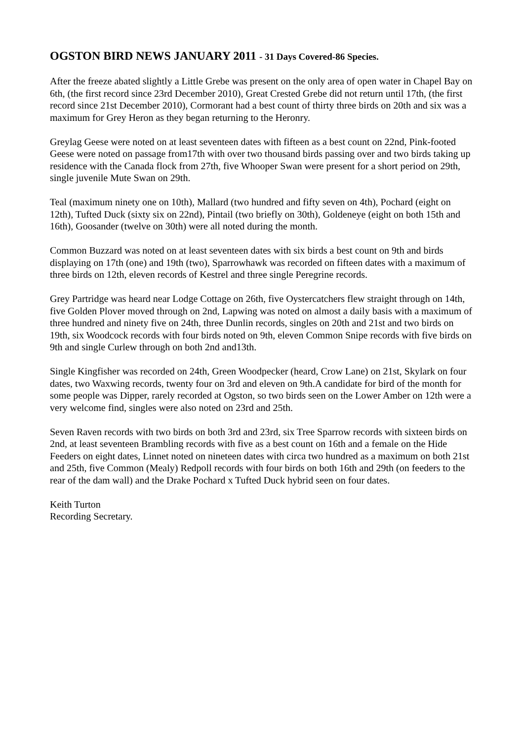OGSTON BIRD NEWS JANUARY 2011 - 31 Days Covered-86 Species.
After the freeze abated slightly a Little Grebe was present on the only area of open water in Chapel Bay on 6th, (the first record since 23rd December 2010), Great Crested Grebe did not return until 17th, (the first record since 21st December 2010), Cormorant had a best count of thirty three birds on 20th and six was a maximum for Grey Heron as they began returning to the Heronry.
Greylag Geese were noted on at least seventeen dates with fifteen as a best count on 22nd, Pink-footed Geese were noted on passage from17th with over two thousand birds passing over and two birds taking up residence with the Canada flock from 27th, five Whooper Swan were present for a short period on 29th, single juvenile Mute Swan on 29th.
Teal (maximum ninety one on 10th), Mallard (two hundred and fifty seven on 4th), Pochard (eight on 12th), Tufted Duck (sixty six on 22nd), Pintail (two briefly on 30th), Goldeneye (eight on both 15th and 16th), Goosander (twelve on 30th) were all noted during the month.
Common Buzzard was noted on at least seventeen dates with six birds a best count on 9th and birds displaying on 17th (one) and 19th (two), Sparrowhawk was recorded on fifteen dates with a maximum of three birds on 12th, eleven records of Kestrel and three single Peregrine records.
Grey Partridge was heard near Lodge Cottage on 26th, five Oystercatchers flew straight through on 14th, five Golden Plover moved through on 2nd, Lapwing was noted on almost a daily basis with a maximum of three hundred and ninety five on 24th, three Dunlin records, singles on 20th and 21st and two birds on 19th, six Woodcock records with four birds noted on 9th, eleven Common Snipe records with five birds on 9th and single Curlew through on both 2nd and13th.
Single Kingfisher was recorded on 24th, Green Woodpecker (heard, Crow Lane) on 21st, Skylark on four dates, two Waxwing records, twenty four on 3rd and eleven on 9th.A candidate for bird of the month for some people was Dipper, rarely recorded at Ogston, so two birds seen on the Lower Amber on 12th were a very welcome find, singles were also noted on 23rd and 25th.
Seven Raven records with two birds on both 3rd and 23rd, six Tree Sparrow records with sixteen birds on 2nd, at least seventeen Brambling records with five as a best count on 16th and a female on the Hide Feeders on eight dates, Linnet noted on nineteen dates with circa two hundred as a maximum on both 21st and 25th, five Common (Mealy) Redpoll records with four birds on both 16th and 29th (on feeders to the rear of the dam wall) and the Drake Pochard x Tufted Duck hybrid seen on four dates.
Keith Turton
Recording Secretary.